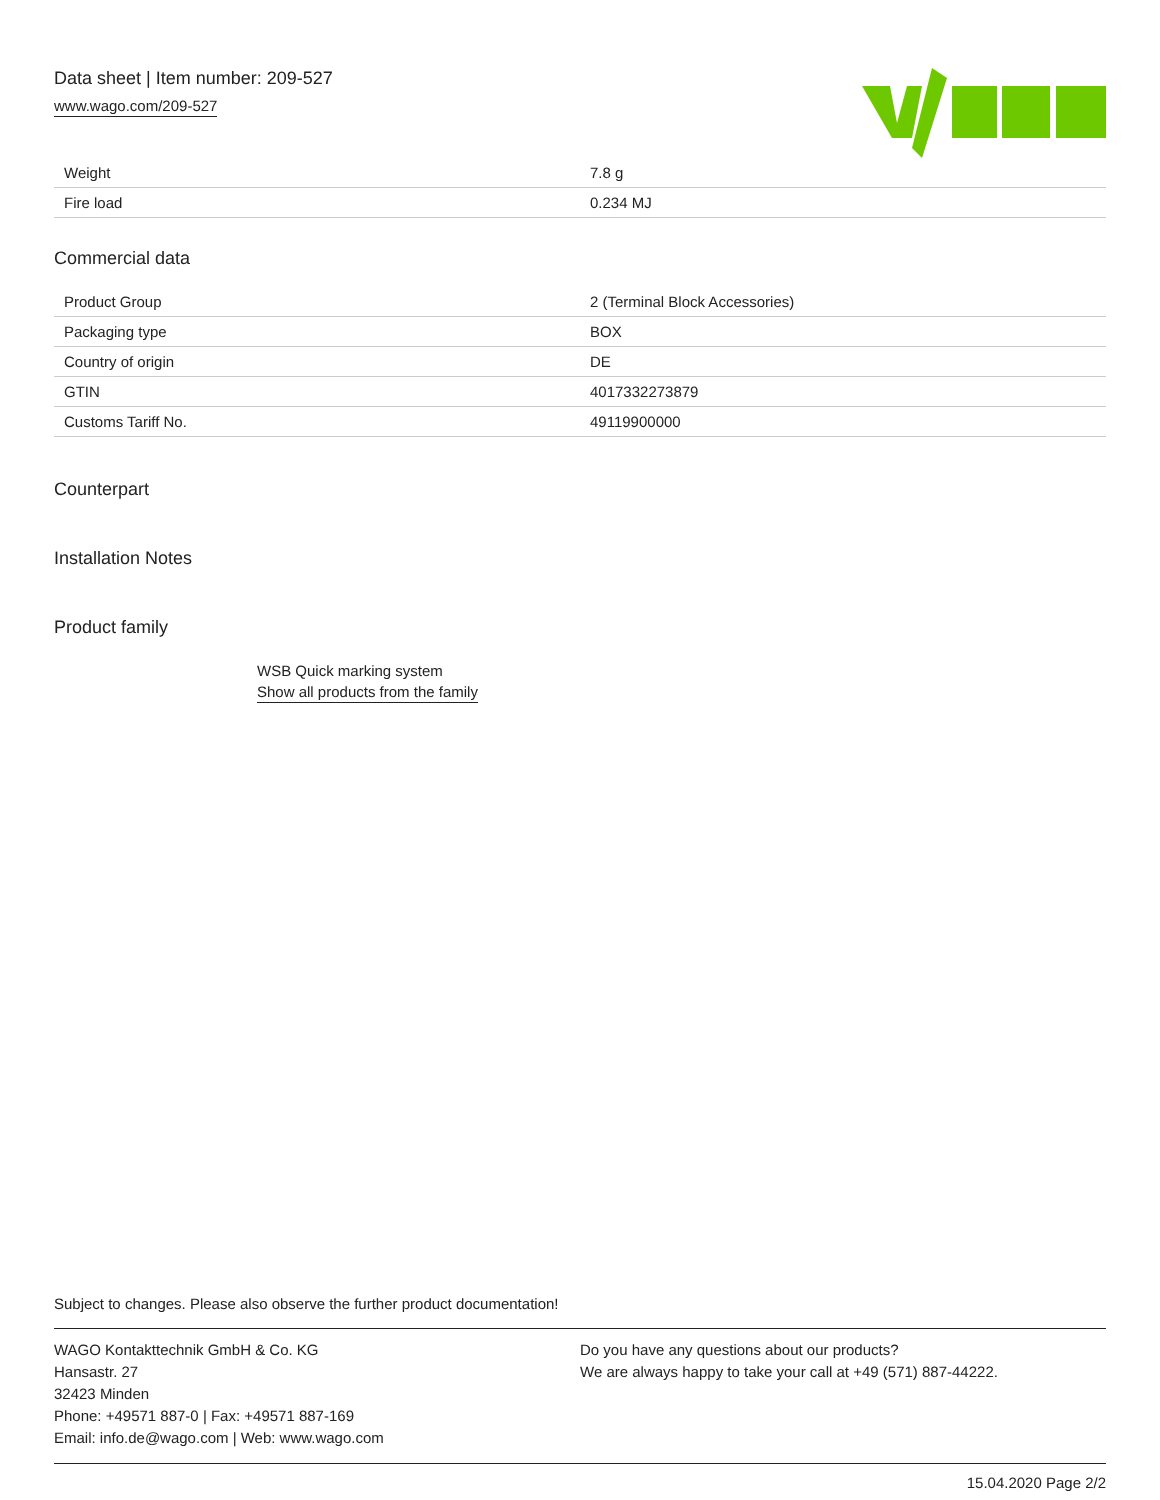Data sheet | Item number: 209-527
www.wago.com/209-527
| Weight | 7.8 g |
| Fire load | 0.234 MJ |
Commercial data
| Product Group | 2 (Terminal Block Accessories) |
| Packaging type | BOX |
| Country of origin | DE |
| GTIN | 4017332273879 |
| Customs Tariff No. | 49119900000 |
Counterpart
Installation Notes
Product family
WSB Quick marking system
Show all products from the family
Subject to changes. Please also observe the further product documentation!
WAGO Kontakttechnik GmbH & Co. KG
Hansastr. 27
32423 Minden
Phone: +49571 887-0 | Fax: +49571 887-169
Email: info.de@wago.com | Web: www.wago.com
Do you have any questions about our products?
We are always happy to take your call at +49 (571) 887-44222.
15.04.2020 Page 2/2